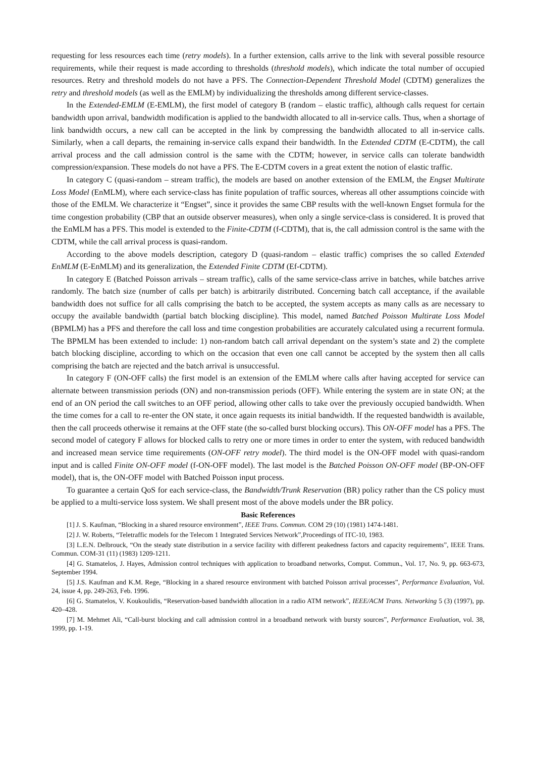requesting for less resources each time (retry models). In a further extension, calls arrive to the link with several possible resource requirements, while their request is made according to thresholds (threshold models), which indicate the total number of occupied resources. Retry and threshold models do not have a PFS. The Connection-Dependent Threshold Model (CDTM) generalizes the retry and threshold models (as well as the EMLM) by individualizing the thresholds among different service-classes.
In the Extended-EMLM (E-EMLM), the first model of category B (random – elastic traffic), although calls request for certain bandwidth upon arrival, bandwidth modification is applied to the bandwidth allocated to all in-service calls. Thus, when a shortage of link bandwidth occurs, a new call can be accepted in the link by compressing the bandwidth allocated to all in-service calls. Similarly, when a call departs, the remaining in-service calls expand their bandwidth. In the Extended CDTM (E-CDTM), the call arrival process and the call admission control is the same with the CDTM; however, in service calls can tolerate bandwidth compression/expansion. These models do not have a PFS. The E-CDTM covers in a great extent the notion of elastic traffic.
In category C (quasi-random – stream traffic), the models are based on another extension of the EMLM, the Engset Multirate Loss Model (EnMLM), where each service-class has finite population of traffic sources, whereas all other assumptions coincide with those of the EMLM. We characterize it “Engset”, since it provides the same CBP results with the well-known Engset formula for the time congestion probability (CBP that an outside observer measures), when only a single service-class is considered. It is proved that the EnMLM has a PFS. This model is extended to the Finite-CDTM (f-CDTM), that is, the call admission control is the same with the CDTM, while the call arrival process is quasi-random.
According to the above models description, category D (quasi-random – elastic traffic) comprises the so called Extended EnMLM (E-EnMLM) and its generalization, the Extended Finite CDTM (Ef-CDTM).
In category E (Batched Poisson arrivals – stream traffic), calls of the same service-class arrive in batches, while batches arrive randomly. The batch size (number of calls per batch) is arbitrarily distributed. Concerning batch call acceptance, if the available bandwidth does not suffice for all calls comprising the batch to be accepted, the system accepts as many calls as are necessary to occupy the available bandwidth (partial batch blocking discipline). This model, named Batched Poisson Multirate Loss Model (BPMLM) has a PFS and therefore the call loss and time congestion probabilities are accurately calculated using a recurrent formula. The BPMLM has been extended to include: 1) non-random batch call arrival dependant on the system’s state and 2) the complete batch blocking discipline, according to which on the occasion that even one call cannot be accepted by the system then all calls comprising the batch are rejected and the batch arrival is unsuccessful.
In category F (ON-OFF calls) the first model is an extension of the EMLM where calls after having accepted for service can alternate between transmission periods (ON) and non-transmission periods (OFF). While entering the system are in state ON; at the end of an ON period the call switches to an OFF period, allowing other calls to take over the previously occupied bandwidth. When the time comes for a call to re-enter the ON state, it once again requests its initial bandwidth. If the requested bandwidth is available, then the call proceeds otherwise it remains at the OFF state (the so-called burst blocking occurs). This ON-OFF model has a PFS. The second model of category F allows for blocked calls to retry one or more times in order to enter the system, with reduced bandwidth and increased mean service time requirements (ON-OFF retry model). The third model is the ON-OFF model with quasi-random input and is called Finite ON-OFF model (f-ON-OFF model). The last model is the Batched Poisson ON-OFF model (BP-ON-OFF model), that is, the ON-OFF model with Batched Poisson input process.
To guarantee a certain QoS for each service-class, the Bandwidth/Trunk Reservation (BR) policy rather than the CS policy must be applied to a multi-service loss system. We shall present most of the above models under the BR policy.
Basic References
[1] J. S. Kaufman, “Blocking in a shared resource environment”, IEEE Trans. Commun. COM 29 (10) (1981) 1474-1481.
[2] J. W. Roberts, “Teletraffic models for the Telecom 1 Integrated Services Network”,Proceedings of ITC-10, 1983.
[3] L.E.N. Delbrouck, “On the steady state distribution in a service facility with different peakedness factors and capacity requirements”, IEEE Trans. Commun. COM-31 (11) (1983) 1209-1211.
[4] G. Stamatelos, J. Hayes, Admission control techniques with application to broadband networks, Comput. Commun., Vol. 17, No. 9, pp. 663-673, September 1994.
[5] J.S. Kaufman and K.M. Rege, “Blocking in a shared resource environment with batched Poisson arrival processes”, Performance Evaluation, Vol. 24, issue 4, pp. 249-263, Feb. 1996.
[6] G. Stamatelos, V. Koukoulidis, “Reservation-based bandwidth allocation in a radio ATM network”, IEEE/ACM Trans. Networking 5 (3) (1997), pp. 420–428.
[7] M. Mehmet Ali, “Call-burst blocking and call admission control in a broadband network with bursty sources”, Performance Evaluation, vol. 38, 1999, pp. 1-19.